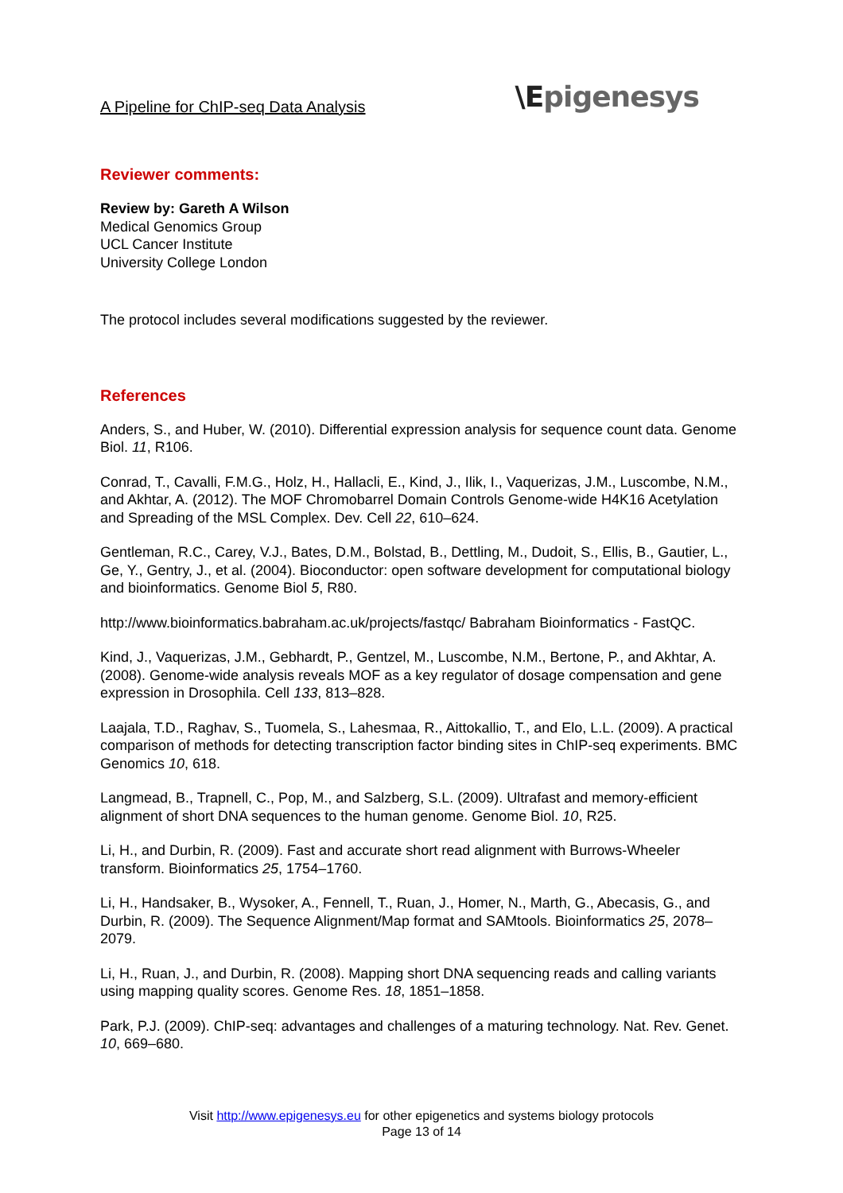A Pipeline for ChIP-seq Data Analysis
\Epigenesys
Reviewer comments:
Review by: Gareth A Wilson
Medical Genomics Group
UCL Cancer Institute
University College London
The protocol includes several modifications suggested by the reviewer.
References
Anders, S., and Huber, W. (2010). Differential expression analysis for sequence count data. Genome Biol. 11, R106.
Conrad, T., Cavalli, F.M.G., Holz, H., Hallacli, E., Kind, J., Ilik, I., Vaquerizas, J.M., Luscombe, N.M., and Akhtar, A. (2012). The MOF Chromobarrel Domain Controls Genome-wide H4K16 Acetylation and Spreading of the MSL Complex. Dev. Cell 22, 610–624.
Gentleman, R.C., Carey, V.J., Bates, D.M., Bolstad, B., Dettling, M., Dudoit, S., Ellis, B., Gautier, L., Ge, Y., Gentry, J., et al. (2004). Bioconductor: open software development for computational biology and bioinformatics. Genome Biol 5, R80.
http://www.bioinformatics.babraham.ac.uk/projects/fastqc/ Babraham Bioinformatics - FastQC.
Kind, J., Vaquerizas, J.M., Gebhardt, P., Gentzel, M., Luscombe, N.M., Bertone, P., and Akhtar, A. (2008). Genome-wide analysis reveals MOF as a key regulator of dosage compensation and gene expression in Drosophila. Cell 133, 813–828.
Laajala, T.D., Raghav, S., Tuomela, S., Lahesmaa, R., Aittokallio, T., and Elo, L.L. (2009). A practical comparison of methods for detecting transcription factor binding sites in ChIP-seq experiments. BMC Genomics 10, 618.
Langmead, B., Trapnell, C., Pop, M., and Salzberg, S.L. (2009). Ultrafast and memory-efficient alignment of short DNA sequences to the human genome. Genome Biol. 10, R25.
Li, H., and Durbin, R. (2009). Fast and accurate short read alignment with Burrows-Wheeler transform. Bioinformatics 25, 1754–1760.
Li, H., Handsaker, B., Wysoker, A., Fennell, T., Ruan, J., Homer, N., Marth, G., Abecasis, G., and Durbin, R. (2009). The Sequence Alignment/Map format and SAMtools. Bioinformatics 25, 2078–2079.
Li, H., Ruan, J., and Durbin, R. (2008). Mapping short DNA sequencing reads and calling variants using mapping quality scores. Genome Res. 18, 1851–1858.
Park, P.J. (2009). ChIP-seq: advantages and challenges of a maturing technology. Nat. Rev. Genet. 10, 669–680.
Visit http://www.epigenesys.eu for other epigenetics and systems biology protocols
Page 13 of 14